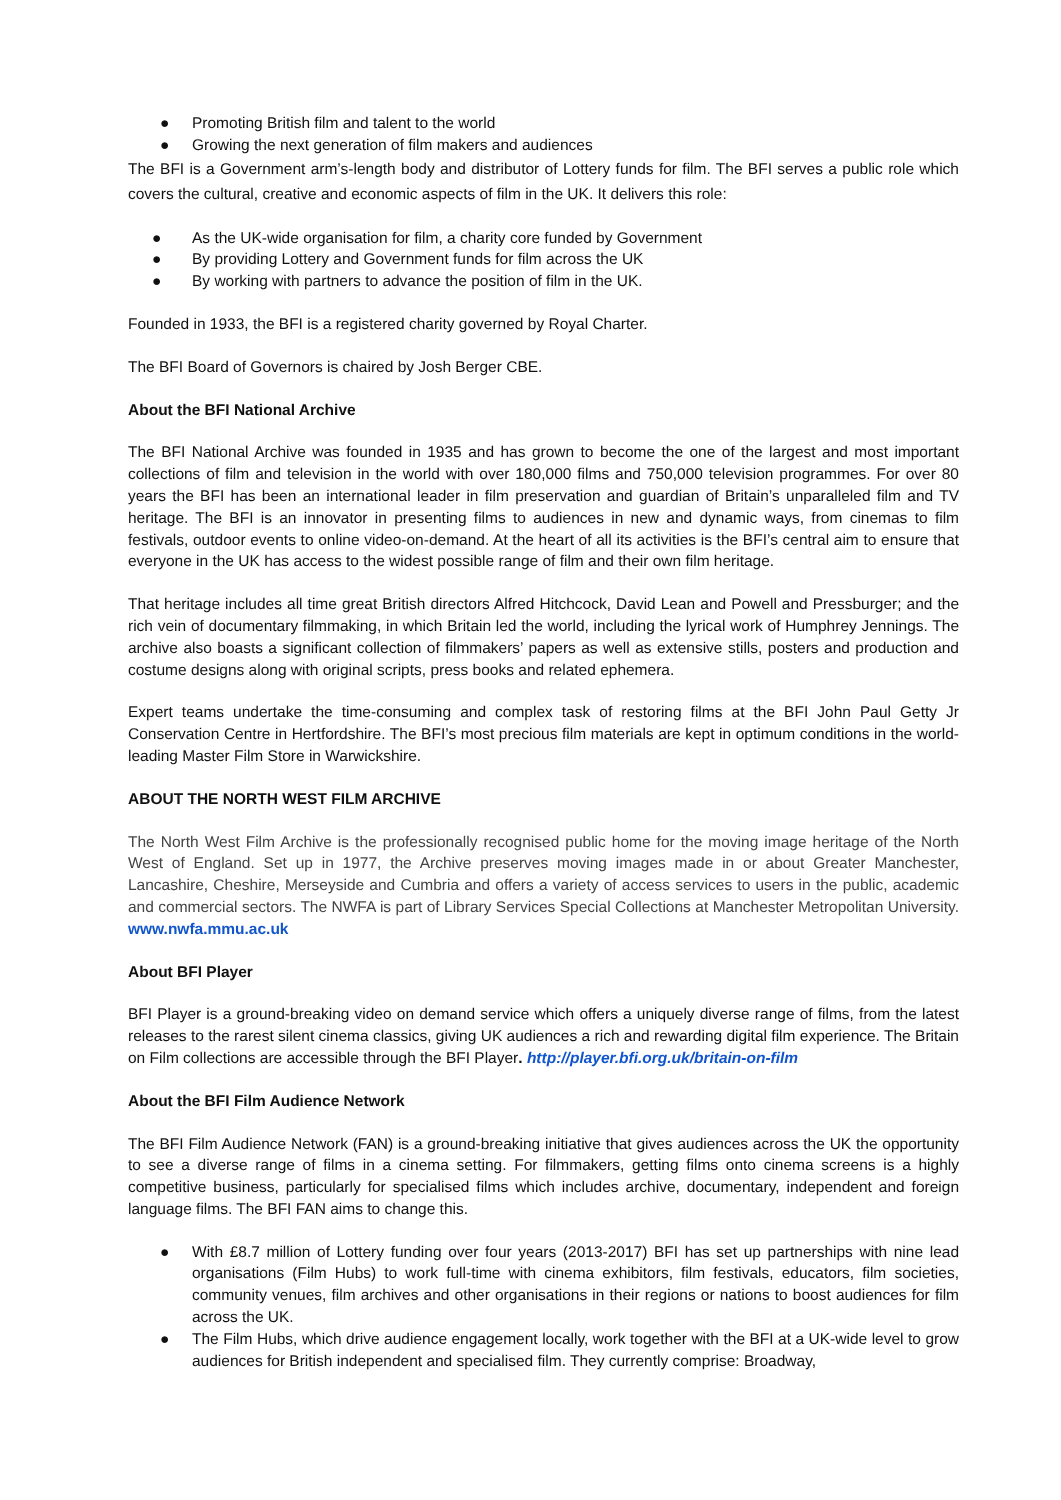● Promoting British film and talent to the world
● Growing the next generation of film makers and audiences
The BFI is a Government arm’s-length body and distributor of Lottery funds for film. The BFI serves a public role which covers the cultural, creative and economic aspects of film in the UK. It delivers this role:
● As the UK-wide organisation for film, a charity core funded by Government
● By providing Lottery and Government funds for film across the UK
● By working with partners to advance the position of film in the UK.
Founded in 1933, the BFI is a registered charity governed by Royal Charter.
The BFI Board of Governors is chaired by Josh Berger CBE.
About the BFI National Archive
The BFI National Archive was founded in 1935 and has grown to become the one of the largest and most important collections of film and television in the world with over 180,000 films and 750,000 television programmes. For over 80 years the BFI has been an international leader in film preservation and guardian of Britain’s unparalleled film and TV heritage. The BFI is an innovator in presenting films to audiences in new and dynamic ways, from cinemas to film festivals, outdoor events to online video-on-demand. At the heart of all its activities is the BFI’s central aim to ensure that everyone in the UK has access to the widest possible range of film and their own film heritage.
That heritage includes all time great British directors Alfred Hitchcock, David Lean and Powell and Pressburger; and the rich vein of documentary filmmaking, in which Britain led the world, including the lyrical work of Humphrey Jennings. The archive also boasts a significant collection of filmmakers’ papers as well as extensive stills, posters and production and costume designs along with original scripts, press books and related ephemera.
Expert teams undertake the time-consuming and complex task of restoring films at the BFI John Paul Getty Jr Conservation Centre in Hertfordshire. The BFI’s most precious film materials are kept in optimum conditions in the world-leading Master Film Store in Warwickshire.
ABOUT THE NORTH WEST FILM ARCHIVE
The North West Film Archive is the professionally recognised public home for the moving image heritage of the North West of England. Set up in 1977, the Archive preserves moving images made in or about Greater Manchester, Lancashire, Cheshire, Merseyside and Cumbria and offers a variety of access services to users in the public, academic and commercial sectors. The NWFA is part of Library Services Special Collections at Manchester Metropolitan University. www.nwfa.mmu.ac.uk
About BFI Player
BFI Player is a ground-breaking video on demand service which offers a uniquely diverse range of films, from the latest releases to the rarest silent cinema classics, giving UK audiences a rich and rewarding digital film experience. The Britain on Film collections are accessible through the BFI Player. http://player.bfi.org.uk/britain-on-film
About the BFI Film Audience Network
The BFI Film Audience Network (FAN) is a ground-breaking initiative that gives audiences across the UK the opportunity to see a diverse range of films in a cinema setting. For filmmakers, getting films onto cinema screens is a highly competitive business, particularly for specialised films which includes archive, documentary, independent and foreign language films. The BFI FAN aims to change this.
● With £8.7 million of Lottery funding over four years (2013-2017) BFI has set up partnerships with nine lead organisations (Film Hubs) to work full-time with cinema exhibitors, film festivals, educators, film societies, community venues, film archives and other organisations in their regions or nations to boost audiences for film across the UK.
● The Film Hubs, which drive audience engagement locally, work together with the BFI at a UK-wide level to grow audiences for British independent and specialised film. They currently comprise: Broadway,